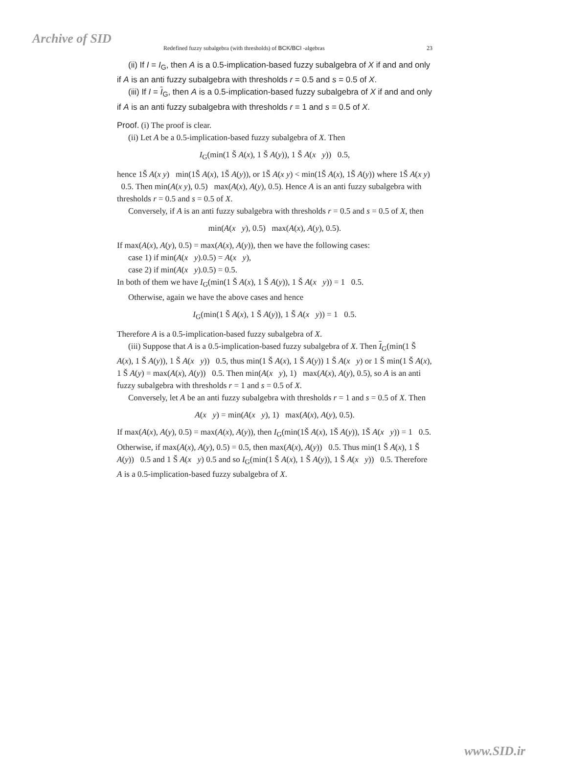Archive of SID
Redefined fuzzy subalgebra (with thresholds) of BCK/BCI -algebras 23
(ii) If I = I<sub>G</sub>, then A is a 0.5-implication-based fuzzy subalgebra of X if and and only if A is an anti fuzzy subalgebra with thresholds r = 0.5 and s = 0.5 of X.
(iii) If I = I<sub>G</sub>, then A is a 0.5-implication-based fuzzy subalgebra of X if and and only if A is an anti fuzzy subalgebra with thresholds r = 1 and s = 0.5 of X.
Proof. (i) The proof is clear.
(ii) Let A be a 0.5-implication-based fuzzy subalgebra of X. Then
I<sub>G</sub>(min(1 Š A(x), 1 Š A(y)), 1 Š A(x y)) 0.5,
hence 1Š A(x y) min(1Š A(x), 1Š A(y)), or 1Š A(x y) < min(1Š A(x), 1Š A(y)) where 1Š A(x y) 0.5. Then min(A(x y), 0.5) max(A(x), A(y), 0.5). Hence A is an anti fuzzy subalgebra with thresholds r = 0.5 and s = 0.5 of X.
Conversely, if A is an anti fuzzy subalgebra with thresholds r = 0.5 and s = 0.5 of X, then
min(A(x y), 0.5) max(A(x), A(y), 0.5).
If max(A(x), A(y), 0.5) = max(A(x), A(y)), then we have the following cases:
case 1) if min(A(x y).0.5) = A(x y),
case 2) if min(A(x y).0.5) = 0.5.
In both of them we have I<sub>G</sub>(min(1 Š A(x), 1 Š A(y)), 1 Š A(x y)) = 1 0.5.
Otherwise, again we have the above cases and hence
I<sub>G</sub>(min(1 Š A(x), 1 Š A(y)), 1 Š A(x y)) = 1 0.5.
Therefore A is a 0.5-implication-based fuzzy subalgebra of X.
(iii) Suppose that A is a 0.5-implication-based fuzzy subalgebra of X. Then I<sub>G</sub>(min(1 Š A(x), 1 Š A(y)), 1 Š A(x y)) 0.5, thus min(1 Š A(x), 1 Š A(y)) 1 Š A(x y) or 1 Š min(1 Š A(x), 1 Š A(y) = max(A(x), A(y)) 0.5. Then min(A(x y), 1) max(A(x), A(y), 0.5), so A is an anti fuzzy subalgebra with thresholds r = 1 and s = 0.5 of X.
Conversely, let A be an anti fuzzy subalgebra with thresholds r = 1 and s = 0.5 of X. Then
A(x y) = min(A(x y), 1) max(A(x), A(y), 0.5).
If max(A(x), A(y), 0.5) = max(A(x), A(y)), then I<sub>G</sub>(min(1Š A(x), 1Š A(y)), 1Š A(x y)) = 1 0.5. Otherwise, if max(A(x), A(y), 0.5) = 0.5, then max(A(x), A(y)) 0.5. Thus min(1 Š A(x), 1 Š A(y)) 0.5 and 1 Š A(x y) 0.5 and so I<sub>G</sub>(min(1 Š A(x), 1 Š A(y)), 1 Š A(x y)) 0.5. Therefore A is a 0.5-implication-based fuzzy subalgebra of X.
www.SID.ir